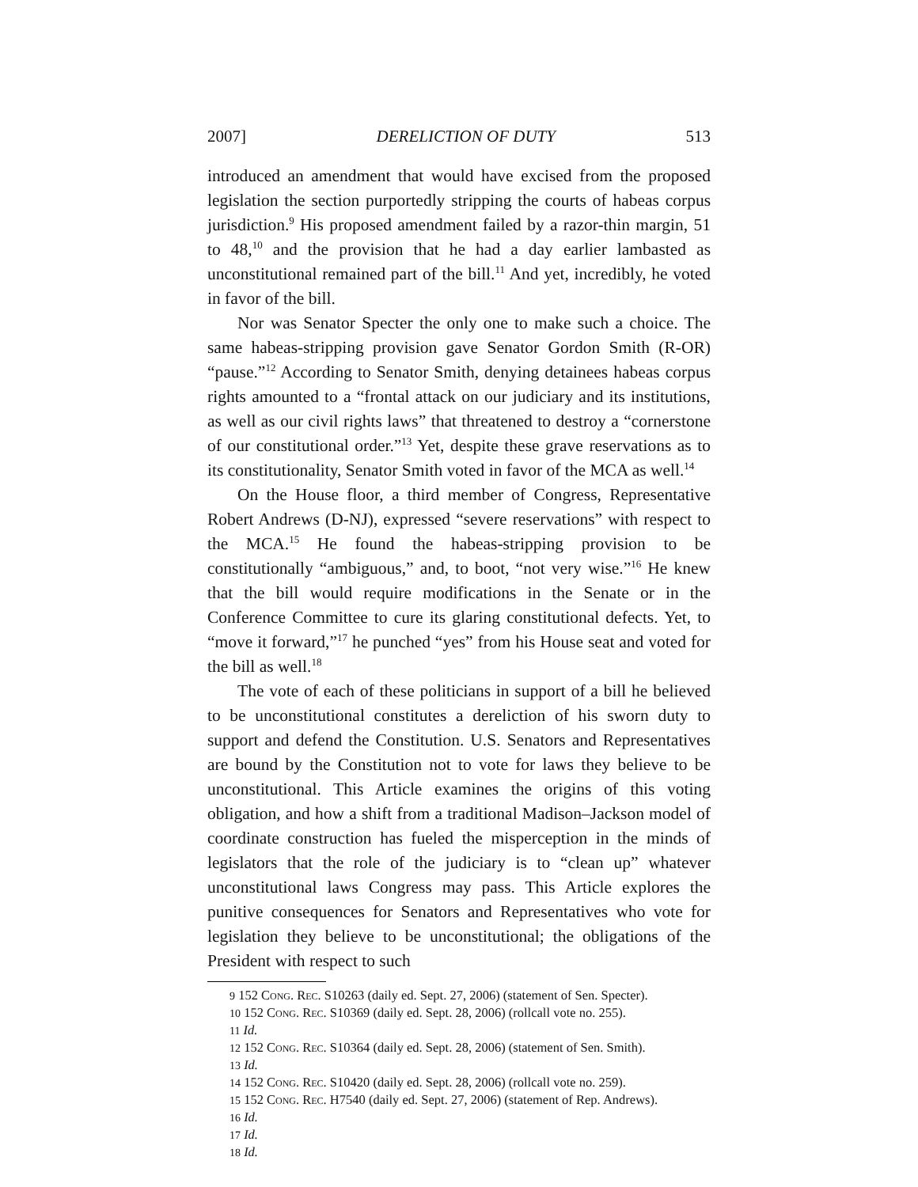2007] DERELICTION OF DUTY 513
introduced an amendment that would have excised from the proposed legislation the section purportedly stripping the courts of habeas corpus jurisdiction.<sup>9</sup> His proposed amendment failed by a razor-thin margin, 51 to 48,<sup>10</sup> and the provision that he had a day earlier lambasted as unconstitutional remained part of the bill.<sup>11</sup> And yet, incredibly, he voted in favor of the bill.
Nor was Senator Specter the only one to make such a choice. The same habeas-stripping provision gave Senator Gordon Smith (R-OR) “pause.”<sup>12</sup> According to Senator Smith, denying detainees habeas corpus rights amounted to a “frontal attack on our judiciary and its institutions, as well as our civil rights laws” that threatened to destroy a “cornerstone of our constitutional order.”<sup>13</sup> Yet, despite these grave reservations as to its constitutionality, Senator Smith voted in favor of the MCA as well.<sup>14</sup>
On the House floor, a third member of Congress, Representative Robert Andrews (D-NJ), expressed “severe reservations” with respect to the MCA.<sup>15</sup> He found the habeas-stripping provision to be constitutionally “ambiguous,” and, to boot, “not very wise.”<sup>16</sup> He knew that the bill would require modifications in the Senate or in the Conference Committee to cure its glaring constitutional defects. Yet, to “move it forward,”<sup>17</sup> he punched “yes” from his House seat and voted for the bill as well.<sup>18</sup>
The vote of each of these politicians in support of a bill he believed to be unconstitutional constitutes a dereliction of his sworn duty to support and defend the Constitution. U.S. Senators and Representatives are bound by the Constitution not to vote for laws they believe to be unconstitutional. This Article examines the origins of this voting obligation, and how a shift from a traditional Madison–Jackson model of coordinate construction has fueled the misperception in the minds of legislators that the role of the judiciary is to “clean up” whatever unconstitutional laws Congress may pass. This Article explores the punitive consequences for Senators and Representatives who vote for legislation they believe to be unconstitutional; the obligations of the President with respect to such
9 152 Cong. Rec. S10263 (daily ed. Sept. 27, 2006) (statement of Sen. Specter).
10 152 Cong. Rec. S10369 (daily ed. Sept. 28, 2006) (rollcall vote no. 255).
11 Id.
12 152 Cong. Rec. S10364 (daily ed. Sept. 28, 2006) (statement of Sen. Smith).
13 Id.
14 152 Cong. Rec. S10420 (daily ed. Sept. 28, 2006) (rollcall vote no. 259).
15 152 Cong. Rec. H7540 (daily ed. Sept. 27, 2006) (statement of Rep. Andrews).
16 Id.
17 Id.
18 Id.